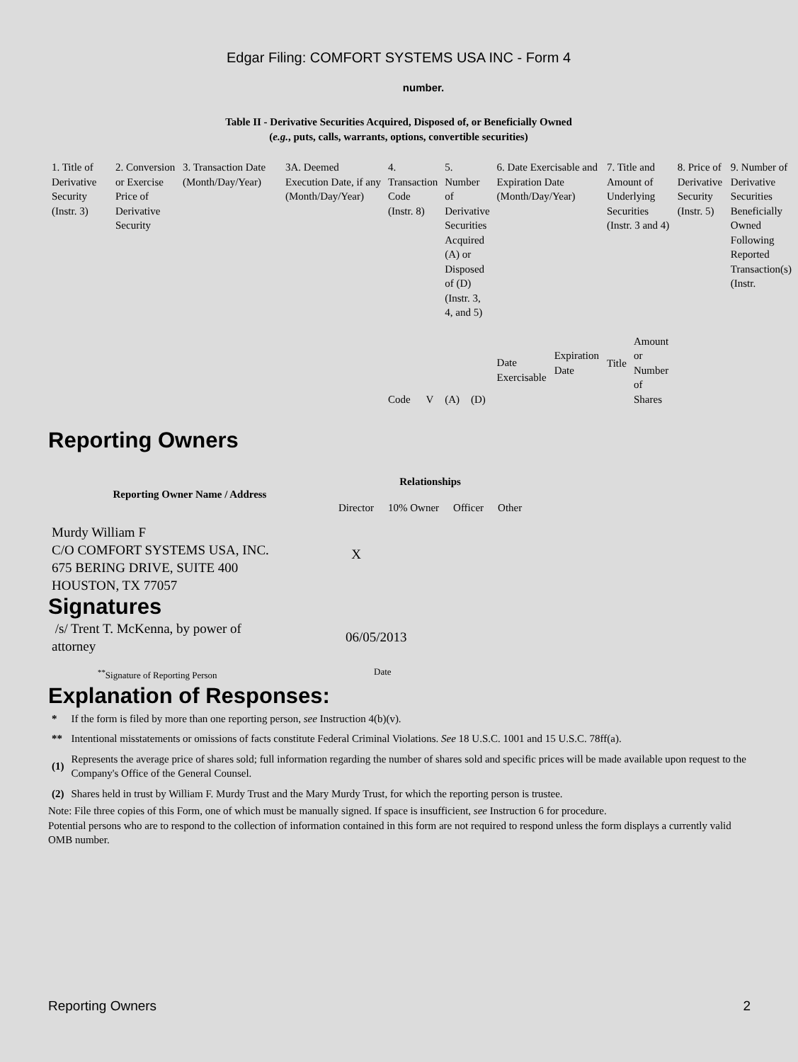Edgar Filing: COMFORT SYSTEMS USA INC - Form 4
number.
Table II - Derivative Securities Acquired, Disposed of, or Beneficially Owned
(e.g., puts, calls, warrants, options, convertible securities)
| 1. Title of Derivative Security (Instr. 3) | 2. Conversion or Exercise Price of Derivative Security | 3. Transaction Date (Month/Day/Year) | 3A. Deemed Execution Date, if any (Month/Day/Year) | 4. Transaction Code (Instr. 8) | | 5. Number of Derivative Securities Acquired (A) or Disposed of (D) (Instr. 3, 4, and 5) | | 6. Date Exercisable and Expiration Date (Month/Day/Year) | | 7. Title and Amount of Underlying Securities (Instr. 3 and 4) | | 8. Price of Derivative Security (Instr. 5) | 9. Number of Derivative Securities Beneficially Owned Following Reported Transaction(s) (Instr. |
| | | | | Code | V | (A) | (D) | Date Exercisable | Expiration Date | Title | Amount or Number of Shares | | |
Reporting Owners
| Reporting Owner Name / Address | Relationships | | | |
| --- | --- | --- | --- | --- |
| | Director | 10% Owner | Officer | Other |
| Murdy William F C/O COMFORT SYSTEMS USA, INC. 675 BERING DRIVE, SUITE 400 HOUSTON, TX 77057 | X | | | |
Signatures
| /s/ Trent T. McKenna, by power of attorney | 06/05/2013 |
| <sup>**</sup> Signature of Reporting Person | Date |
Explanation of Responses:
| * | If the form is filed by more than one reporting person, see Instruction 4(b)(v). |
| ** | Intentional misstatements or omissions of facts constitute Federal Criminal Violations. See 18 U.S.C. 1001 and 15 U.S.C. 78ff(a). |
| (1) | Represents the average price of shares sold; full information regarding the number of shares sold and specific prices will be made available upon request to the Company's Office of the General Counsel. |
| (2) | Shares held in trust by William F. Murdy Trust and the Mary Murdy Trust, for which the reporting person is trustee. |
Note: File three copies of this Form, one of which must be manually signed. If space is insufficient, see Instruction 6 for procedure.
Potential persons who are to respond to the collection of information contained in this form are not required to respond unless the form displays a currently valid OMB number.
Reporting Owners 2